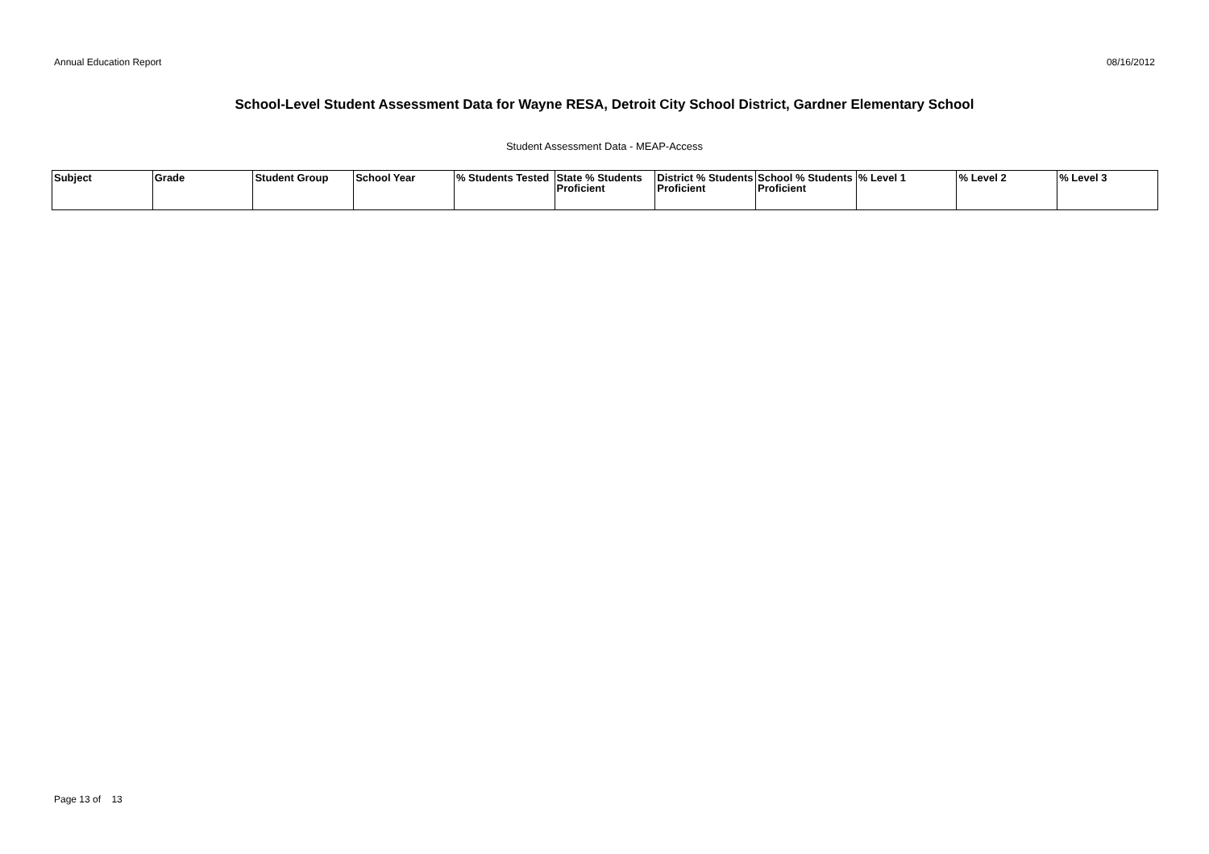Annual Education Report 08/16/2012
School-Level Student Assessment Data for Wayne RESA, Detroit City School District, Gardner Elementary School
Student Assessment Data - MEAP-Access
| Subject | Grade | Student Group | School Year | % Students Tested | State % Students Proficient | District % Students Proficient | School % Students Proficient | % Level 1 | % Level 2 | % Level 3 |
| --- | --- | --- | --- | --- | --- | --- | --- | --- | --- | --- |
Page 13 of 13